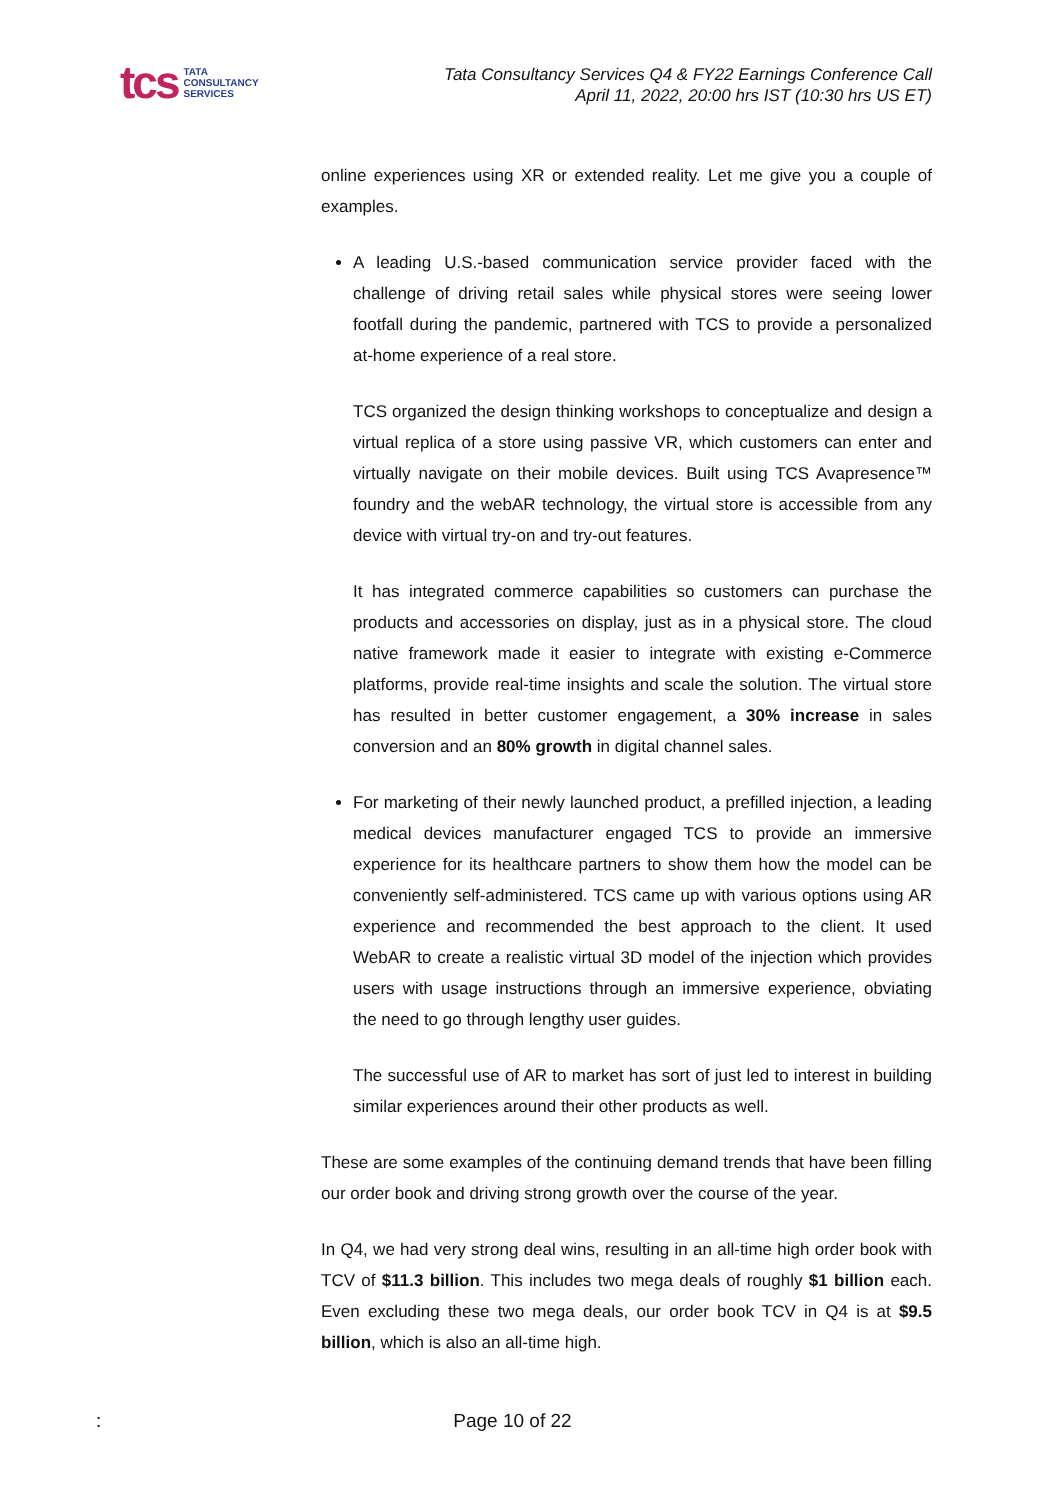tcs TATA
CONSULTANCY
SERVICES
Tata Consultancy Services Q4 & FY22 Earnings Conference Call
April 11, 2022, 20:00 hrs IST (10:30 hrs US ET)
online experiences using XR or extended reality. Let me give you a couple of examples.
A leading U.S.-based communication service provider faced with the challenge of driving retail sales while physical stores were seeing lower footfall during the pandemic, partnered with TCS to provide a personalized at-home experience of a real store.
TCS organized the design thinking workshops to conceptualize and design a virtual replica of a store using passive VR, which customers can enter and virtually navigate on their mobile devices. Built using TCS Avapresence™ foundry and the webAR technology, the virtual store is accessible from any device with virtual try-on and try-out features.
It has integrated commerce capabilities so customers can purchase the products and accessories on display, just as in a physical store. The cloud native framework made it easier to integrate with existing e-Commerce platforms, provide real-time insights and scale the solution. The virtual store has resulted in better customer engagement, a 30% increase in sales conversion and an 80% growth in digital channel sales.
For marketing of their newly launched product, a prefilled injection, a leading medical devices manufacturer engaged TCS to provide an immersive experience for its healthcare partners to show them how the model can be conveniently self-administered. TCS came up with various options using AR experience and recommended the best approach to the client. It used WebAR to create a realistic virtual 3D model of the injection which provides users with usage instructions through an immersive experience, obviating the need to go through lengthy user guides.
The successful use of AR to market has sort of just led to interest in building similar experiences around their other products as well.
These are some examples of the continuing demand trends that have been filling our order book and driving strong growth over the course of the year.
In Q4, we had very strong deal wins, resulting in an all-time high order book with TCV of $11.3 billion. This includes two mega deals of roughly $1 billion each. Even excluding these two mega deals, our order book TCV in Q4 is at $9.5 billion, which is also an all-time high.
: Page 10 of 22